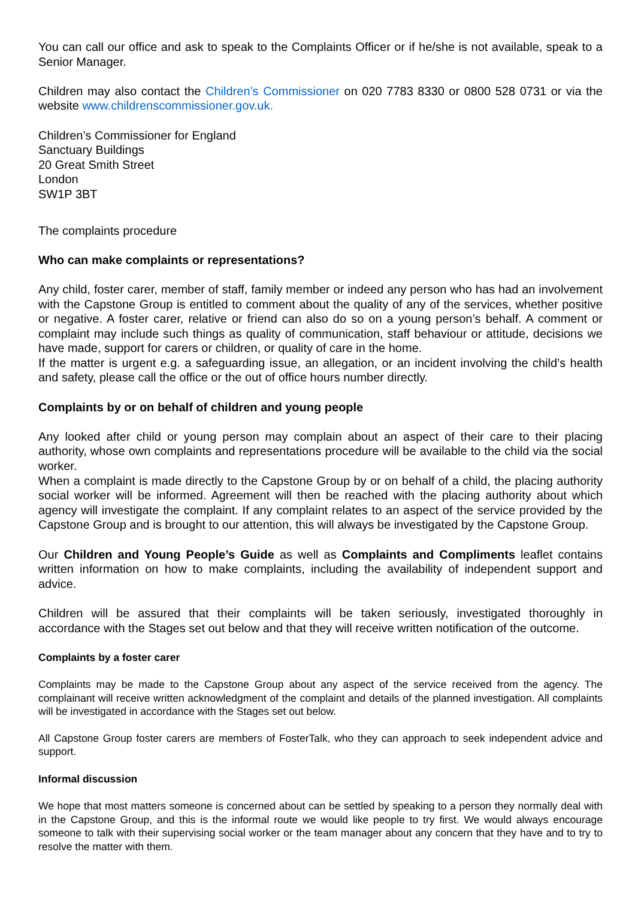You can call our office and ask to speak to the Complaints Officer or if he/she is not available, speak to a Senior Manager.
Children may also contact the Children’s Commissioner on 020 7783 8330 or 0800 528 0731 or via the website www.childrenscommissioner.gov.uk.
Children’s Commissioner for England
Sanctuary Buildings
20 Great Smith Street
London
SW1P 3BT
The complaints procedure
Who can make complaints or representations?
Any child, foster carer, member of staff, family member or indeed any person who has had an involvement with the Capstone Group is entitled to comment about the quality of any of the services, whether positive or negative. A foster carer, relative or friend can also do so on a young person’s behalf. A comment or complaint may include such things as quality of communication, staff behaviour or attitude, decisions we have made, support for carers or children, or quality of care in the home.
If the matter is urgent e.g. a safeguarding issue, an allegation, or an incident involving the child’s health and safety, please call the office or the out of office hours number directly.
Complaints by or on behalf of children and young people
Any looked after child or young person may complain about an aspect of their care to their placing authority, whose own complaints and representations procedure will be available to the child via the social worker.
When a complaint is made directly to the Capstone Group by or on behalf of a child, the placing authority social worker will be informed. Agreement will then be reached with the placing authority about which agency will investigate the complaint. If any complaint relates to an aspect of the service provided by the Capstone Group and is brought to our attention, this will always be investigated by the Capstone Group.
Our Children and Young People’s Guide as well as Complaints and Compliments leaflet contains written information on how to make complaints, including the availability of independent support and advice.
Children will be assured that their complaints will be taken seriously, investigated thoroughly in accordance with the Stages set out below and that they will receive written notification of the outcome.
Complaints by a foster carer
Complaints may be made to the Capstone Group about any aspect of the service received from the agency. The complainant will receive written acknowledgment of the complaint and details of the planned investigation. All complaints will be investigated in accordance with the Stages set out below.
All Capstone Group foster carers are members of FosterTalk, who they can approach to seek independent advice and support.
Informal discussion
We hope that most matters someone is concerned about can be settled by speaking to a person they normally deal with in the Capstone Group, and this is the informal route we would like people to try first. We would always encourage someone to talk with their supervising social worker or the team manager about any concern that they have and to try to resolve the matter with them.